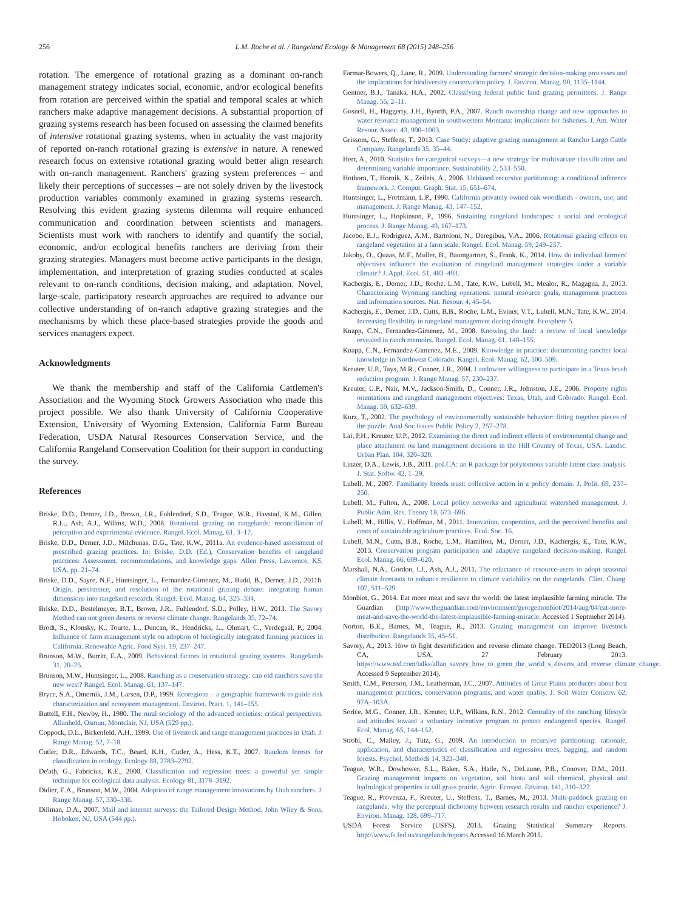256 L.M. Roche et al. / Rangeland Ecology & Management 68 (2015) 248–256
rotation. The emergence of rotational grazing as a dominant on-ranch management strategy indicates social, economic, and/or ecological benefits from rotation are perceived within the spatial and temporal scales at which ranchers make adaptive management decisions. A substantial proportion of grazing systems research has been focused on assessing the claimed benefits of intensive rotational grazing systems, when in actuality the vast majority of reported on-ranch rotational grazing is extensive in nature. A renewed research focus on extensive rotational grazing would better align research with on-ranch management. Ranchers' grazing system preferences – and likely their perceptions of successes – are not solely driven by the livestock production variables commonly examined in grazing systems research. Resolving this evident grazing systems dilemma will require enhanced communication and coordination between scientists and managers. Scientists must work with ranchers to identify and quantify the social, economic, and/or ecological benefits ranchers are deriving from their grazing strategies. Managers must become active participants in the design, implementation, and interpretation of grazing studies conducted at scales relevant to on-ranch conditions, decision making, and adaptation. Novel, large-scale, participatory research approaches are required to advance our collective understanding of on-ranch adaptive grazing strategies and the mechanisms by which these place-based strategies provide the goods and services managers expect.
Acknowledgments
We thank the membership and staff of the California Cattlemen's Association and the Wyoming Stock Growers Association who made this project possible. We also thank University of California Cooperative Extension, University of Wyoming Extension, California Farm Bureau Federation, USDA Natural Resources Conservation Service, and the California Rangeland Conservation Coalition for their support in conducting the survey.
References
Briske, D.D., Derner, J.D., Brown, J.R., Fuhlendorf, S.D., Teague, W.R., Havstad, K.M., Gillen, R.L., Ash, A.J., Willms, W.D., 2008. Rotational grazing on rangelands: reconciliation of perception and experimental evidence. Rangel. Ecol. Manag. 61, 3–17.
Briske, D.D., Derner, J.D., Milchunas, D.G., Tate, K.W., 2011a. An evidence-based assessment of prescribed grazing practices. In: Briske, D.D. (Ed.), Conservation benefits of rangeland practices: Assessment, recommendations, and knowledge gaps. Allen Press, Lawrence, KS, USA, pp. 21–74.
Briske, D.D., Sayre, N.F., Huntsinger, L., Fernandez-Gimenez, M., Budd, B., Derner, J.D., 2011b. Origin, persistence, and resolution of the rotational grazing debate: integrating human dimensions into rangeland research. Rangel. Ecol. Manag. 64, 325–334.
Briske, D.D., Bestelmeyer, B.T., Brown, J.R., Fuhlendorf, S.D., Polley, H.W., 2013. The Savory Method can not green deserts or reverse climate change. Rangelands 35, 72–74.
Brodt, S., Klonsky, K., Tourte, L., Duncan, R., Hendricks, L., Ohmart, C., Verdegaal, P., 2004. Influence of farm management style on adoption of biologically integrated farming practices in California. Renewable Agric. Food Syst. 19, 237–247.
Brunson, M.W., Burritt, E.A., 2009. Behavioral factors in rotational grazing systems. Rangelands 31, 20–25.
Brunson, M.W., Huntsinger, L., 2008. Ranching as a conservation strategy: can old ranchers save the new west? Rangel. Ecol. Manag. 61, 137–147.
Bryce, S.A., Omernik, J.M., Larsen, D.P., 1999. Ecoregions – a geographic framework to guide risk characterization and ecosystem management. Environ. Pract. 1, 141–155.
Buttell, F.H., Newby, H., 1980. The rural sociology of the advanced societies: critical perspectives. Allanheld, Osmun, Montclair, NJ, USA (529 pp.).
Coppock, D.L., Birkenfeld, A.H., 1999. Use of livestock and range management practices in Utah. J. Range Manag. 52, 7–18.
Cutler, D.R., Edwards, T.C., Beard, K.H., Cutler, A., Hess, K.T., 2007. Random forests for classification in ecology. Ecology 88, 2783–2792.
De'ath, G., Fabricius, K.E., 2000. Classification and regression trees: a powerful yet simple technique for ecological data analysis. Ecology 81, 3178–3192.
Didier, E.A., Brunson, M.W., 2004. Adoption of range management innovations by Utah ranchers. J. Range Manag. 57, 330–336.
Dillman, D.A., 2007. Mail and internet surveys: the Tailored Design Method. John Wiley & Sons, Hoboken, NJ, USA (544 pp.).
Farmar-Bowers, Q., Lane, R., 2009. Understanding farmers' strategic decision-making processes and the implications for biodiversity conservation policy. J. Environ. Manag. 90, 1135–1144.
Gentner, B.J., Tanaka, H.A., 2002. Classifying federal public land grazing permittees. J. Range Manag. 55, 2–11.
Gosnell, H., Haggerty, J.H., Byorth, P.A., 2007. Ranch ownership change and new approaches to water resource management in southwestern Montana: implications for fisheries. J. Am. Water Resour. Assoc. 43, 990–1003.
Grissom, G., Steffens, T., 2013. Case Study: adaptive grazing management at Rancho Largo Cattle Company. Rangelands 35, 35–44.
Herr, A., 2010. Statistics for categorical surveys—a new strategy for multivariate classification and determining variable importance. Sustainability 2, 533–550.
Hothorn, T., Hornik, K., Zeileis, A., 2006. Unbiased recursive partitioning: a conditional inference framework. J. Comput. Graph. Stat. 15, 651–674.
Huntsinger, L., Fortmann, L.P., 1990. California privately owned oak woodlands - owners, use, and management. J. Range Manag. 43, 147–152.
Huntsinger, L., Hopkinson, P., 1996. Sustaining rangeland landscapes: a social and ecological process. J. Range Manag. 49, 167–173.
Jacobo, E.J., Rodriguez, A.M., Bartoloni, N., Deregibus, V.A., 2006. Rotational grazing effects on rangeland vegetation at a farm scale. Rangel. Ecol. Manag. 59, 249–257.
Jakoby, O., Quaas, M.F., Muller, B., Baumgartner, S., Frank, K., 2014. How do individual farmers' objectives influence the evaluation of rangeland management strategies under a variable climate? J. Appl. Ecol. 51, 483–493.
Kachergis, E., Derner, J.D., Roche, L.M., Tate, K.W., Lubell, M., Mealor, R., Magagna, J., 2013. Characterizing Wyoming ranching operations: natural resource goals, management practices and information sources. Nat. Resour. 4, 45–54.
Kachergis, E., Derner, J.D., Cutts, B.B., Roche, L.M., Eviner, V.T., Lubell, M.N., Tate, K.W., 2014. Increasing flexibility in rangeland management during drought. Ecosphere 5.
Knapp, C.N., Fernandez-Gimenez, M., 2008. Knowing the land: a review of local knowledge revealed in ranch memoirs. Rangel. Ecol. Manag. 61, 148–155.
Knapp, C.N., Fernandez-Gimenez, M.E., 2009. Knowledge in practice: documenting rancher local knowledge in Northwest Colorado. Rangel. Ecol. Manag. 62, 500–509.
Kreuter, U.P., Tays, M.R., Conner, J.R., 2004. Landowner willingness to participate in a Texas brush reduction program. J. Range Manag. 57, 230–237.
Kreuter, U.P., Nair, M.V., Jackson-Smith, D., Conner, J.R., Johnston, J.E., 2006. Property rights orientations and rangeland management objectives: Texas, Utah, and Colorado. Rangel. Ecol. Manag. 59, 632–639.
Kurz, T., 2002. The psychology of environmentally sustainable behavior: fitting together pieces of the puzzle. Anal Soc Issues Public Policy 2, 257–278.
Lai, P.H., Kreuter, U.P., 2012. Examining the direct and indirect effects of environmental change and place attachment on land management decisions in the Hill Country of Texas, USA. Landsc. Urban Plan. 104, 320–328.
Linzer, D.A., Lewis, J.B., 2011. poLCA: an R package for polytomous variable latent class analysis. J. Stat. Softw. 42, 1–29.
Lubell, M., 2007. Familiarity breeds trust: collective action in a policy domain. J. Polit. 69, 237–250.
Lubell, M., Fulton, A., 2008. Local policy networks and agricultural watershed management. J. Public Adm. Res. Theory 18, 673–696.
Lubell, M., Hillis, V., Hoffman, M., 2011. Innovation, cooperation, and the perceived benefits and costs of sustainable agriculture practices. Ecol. Soc. 16.
Lubell, M.N., Cutts, B.B., Roche, L.M., Hamilton, M., Derner, J.D., Kachergis, E., Tate, K.W., 2013. Conservation program participation and adaptive rangeland decision-making. Rangel. Ecol. Manag. 66, 609–620.
Marshall, N.A., Gordon, I.J., Ash, A.J., 2011. The reluctance of resource-users to adopt seasonal climate forecasts to enhance resilience to climate variability on the rangelands. Clim. Chang. 107, 511–529.
Monbiot, G., 2014. Eat more meat and save the world: the latest implausible farming miracle. The Guardian (http://www.theguardian.com/environment/georgemonbiot/2014/aug/04/eat-more-meat-and-save-the-world-the-latest-implausible-farming-miracle. Accessed 1 Septmeber 2014).
Norton, B.E., Barnes, M., Teague, R., 2013. Grazing management can improve livestock distribution. Rangelands 35, 45–51.
Savory, A., 2013. How to fight desertification and reverse climate change. TED2013 (Long Beach, CA, USA, 27 February 2013. https://www.ted.com/talks/allan_savory_how_to_green_the_world_s_deserts_and_reverse_climate_change. Accessed 9 September 2014).
Smith, C.M., Peterson, J.M., Leatherman, J.C., 2007. Attitudes of Great Plains producers about best management practices, conservation programs, and water quality. J. Soil Water Conserv. 62, 97A–103A.
Sorice, M.G., Conner, J.R., Kreuter, U.P., Wilkins, R.N., 2012. Centrality of the ranching lifestyle and attitudes toward a voluntary incentive program to protect endangered species. Rangel. Ecol. Manag. 65, 144–152.
Strobl, C., Malley, J., Tutz, G., 2009. An introduction to recursive partitioning: rationale, application, and characteristics of classification and regression trees, bagging, and random forests. Psychol. Methods 14, 323–348.
Teague, W.R., Dowhower, S.L., Baker, S.A., Haile, N., DeLaune, P.B., Conover, D.M., 2011. Grazing management impacts on vegetation, soil biota and soil chemical, physical and hydrological properties in tall grass prairie. Agric. Ecosyst. Environ. 141, 310–322.
Teague, R., Provenza, F., Kreuter, U., Steffens, T., Barnes, M., 2013. Multi-paddock grazing on rangelands: why the perceptual dichotomy between research results and rancher experience? J. Environ. Manag. 128, 699–717.
USDA Forest Service (USFS), 2013. Grazing Statistical Summary Reports. http://www.fs.fed.us/rangelands/reports Accessed 16 March 2015.